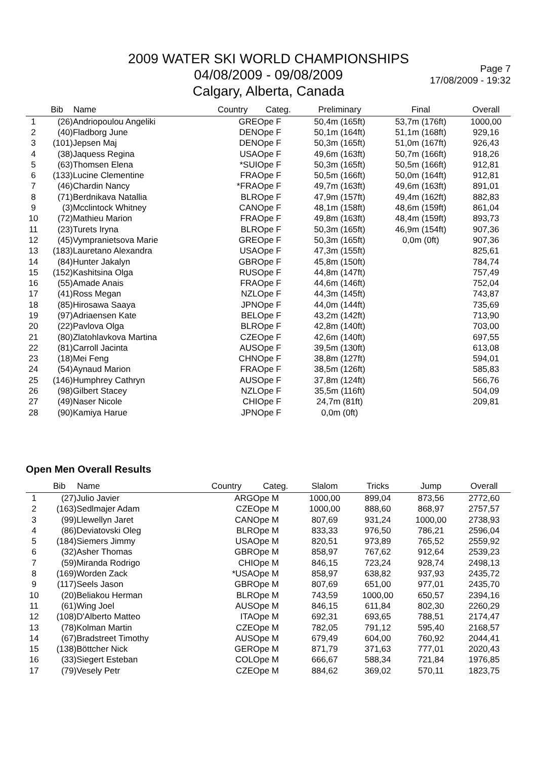2009 WATER SKI WORLD CHAMPIONSHIPS
04/08/2009 - 09/08/2009
Calgary, Alberta, Canada
Page 7
17/08/2009 - 19:32
| | Bib | Name | Country | Categ. | Preliminary | Final | Overall |
| --- | --- | --- | --- | --- | --- | --- | --- |
| 1 | (26) | Andriopoulou Angeliki | GRE | Ope F | 50,4m (165ft) | 53,7m (176ft) | 1000,00 |
| 2 | (40) | Fladborg June | DEN | Ope F | 50,1m (164ft) | 51,1m (168ft) | 929,16 |
| 3 | (101) | Jepsen Maj | DEN | Ope F | 50,3m (165ft) | 51,0m (167ft) | 926,43 |
| 4 | (38) | Jaquess Regina | USA | Ope F | 49,6m (163ft) | 50,7m (166ft) | 918,26 |
| 5 | (63) | Thomsen Elena | *SUI | Ope F | 50,3m (165ft) | 50,5m (166ft) | 912,81 |
| 6 | (133) | Lucine Clementine | FRA | Ope F | 50,5m (166ft) | 50,0m (164ft) | 912,81 |
| 7 | (46) | Chardin Nancy | *FRA | Ope F | 49,7m (163ft) | 49,6m (163ft) | 891,01 |
| 8 | (71) | Berdnikava Natallia | BLR | Ope F | 47,9m (157ft) | 49,4m (162ft) | 882,83 |
| 9 | (3) | Mcclintock Whitney | CAN | Ope F | 48,1m (158ft) | 48,6m (159ft) | 861,04 |
| 10 | (72) | Mathieu Marion | FRA | Ope F | 49,8m (163ft) | 48,4m (159ft) | 893,73 |
| 11 | (23) | Turets Iryna | BLR | Ope F | 50,3m (165ft) | 46,9m (154ft) | 907,36 |
| 12 | (45) | Vympranietsova Marie | GRE | Ope F | 50,3m (165ft) | 0,0m (0ft) | 907,36 |
| 13 | (183) | Lauretano Alexandra | USA | Ope F | 47,3m (155ft) | | 825,61 |
| 14 | (84) | Hunter Jakalyn | GBR | Ope F | 45,8m (150ft) | | 784,74 |
| 15 | (152) | Kashitsina Olga | RUS | Ope F | 44,8m (147ft) | | 757,49 |
| 16 | (55) | Amade Anais | FRA | Ope F | 44,6m (146ft) | | 752,04 |
| 17 | (41) | Ross Megan | NZL | Ope F | 44,3m (145ft) | | 743,87 |
| 18 | (85) | Hirosawa Saaya | JPN | Ope F | 44,0m (144ft) | | 735,69 |
| 19 | (97) | Adriaensen Kate | BEL | Ope F | 43,2m (142ft) | | 713,90 |
| 20 | (22) | Pavlova Olga | BLR | Ope F | 42,8m (140ft) | | 703,00 |
| 21 | (80) | Zlatohlavkova Martina | CZE | Ope F | 42,6m (140ft) | | 697,55 |
| 22 | (81) | Carroll Jacinta | AUS | Ope F | 39,5m (130ft) | | 613,08 |
| 23 | (18) | Mei Feng | CHN | Ope F | 38,8m (127ft) | | 594,01 |
| 24 | (54) | Aynaud Marion | FRA | Ope F | 38,5m (126ft) | | 585,83 |
| 25 | (146) | Humphrey Cathryn | AUS | Ope F | 37,8m (124ft) | | 566,76 |
| 26 | (98) | Gilbert Stacey | NZL | Ope F | 35,5m (116ft) | | 504,09 |
| 27 | (49) | Naser Nicole | CHI | Ope F | 24,7m (81ft) | | 209,81 |
| 28 | (90) | Kamiya Harue | JPN | Ope F | 0,0m (0ft) | | |
Open Men Overall Results
| | Bib | Name | Country | Categ. | Slalom | Tricks | Jump | Overall |
| --- | --- | --- | --- | --- | --- | --- | --- | --- |
| 1 | (27) | Julio Javier | ARG | Ope M | 1000,00 | 899,04 | 873,56 | 2772,60 |
| 2 | (163) | Sedlmajer Adam | CZE | Ope M | 1000,00 | 888,60 | 868,97 | 2757,57 |
| 3 | (99) | Llewellyn Jaret | CAN | Ope M | 807,69 | 931,24 | 1000,00 | 2738,93 |
| 4 | (86) | Deviatovski Oleg | BLR | Ope M | 833,33 | 976,50 | 786,21 | 2596,04 |
| 5 | (184) | Siemers Jimmy | USA | Ope M | 820,51 | 973,89 | 765,52 | 2559,92 |
| 6 | (32) | Asher Thomas | GBR | Ope M | 858,97 | 767,62 | 912,64 | 2539,23 |
| 7 | (59) | Miranda Rodrigo | CHI | Ope M | 846,15 | 723,24 | 928,74 | 2498,13 |
| 8 | (169) | Worden Zack | *USA | Ope M | 858,97 | 638,82 | 937,93 | 2435,72 |
| 9 | (117) | Seels Jason | GBR | Ope M | 807,69 | 651,00 | 977,01 | 2435,70 |
| 10 | (20) | Beliakou Herman | BLR | Ope M | 743,59 | 1000,00 | 650,57 | 2394,16 |
| 11 | (61) | Wing Joel | AUS | Ope M | 846,15 | 611,84 | 802,30 | 2260,29 |
| 12 | (108) | D'Alberto Matteo | ITA | Ope M | 692,31 | 693,65 | 788,51 | 2174,47 |
| 13 | (78) | Kolman Martin | CZE | Ope M | 782,05 | 791,12 | 595,40 | 2168,57 |
| 14 | (67) | Bradstreet Timothy | AUS | Ope M | 679,49 | 604,00 | 760,92 | 2044,41 |
| 15 | (138) | Böttcher Nick | GER | Ope M | 871,79 | 371,63 | 777,01 | 2020,43 |
| 16 | (33) | Siegert Esteban | COL | Ope M | 666,67 | 588,34 | 721,84 | 1976,85 |
| 17 | (79) | Vesely Petr | CZE | Ope M | 884,62 | 369,02 | 570,11 | 1823,75 |